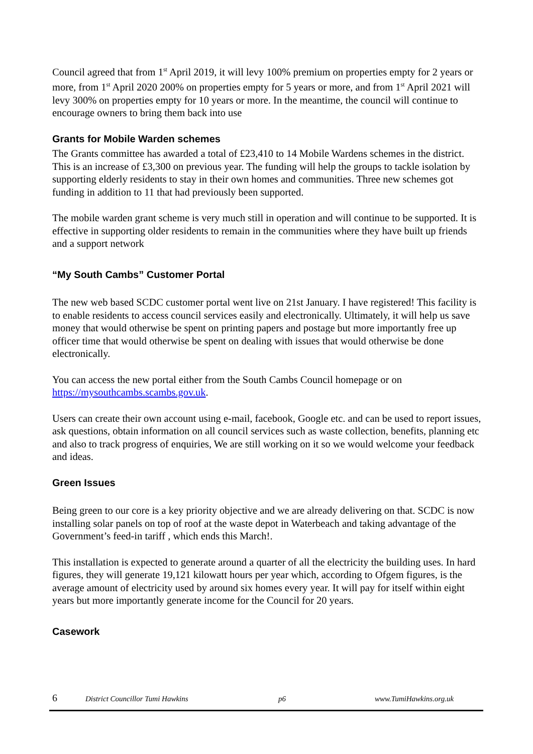Council agreed that from 1<sup>st</sup> April 2019, it will levy 100% premium on properties empty for 2 years or more, from 1<sup>st</sup> April 2020 200% on properties empty for 5 years or more, and from 1<sup>st</sup> April 2021 will levy 300% on properties empty for 10 years or more. In the meantime, the council will continue to encourage owners to bring them back into use
Grants for Mobile Warden schemes
The Grants committee has awarded a total of £23,410 to 14 Mobile Wardens schemes in the district. This is an increase of £3,300 on previous year. The funding will help the groups to tackle isolation by supporting elderly residents to stay in their own homes and communities. Three new schemes got funding in addition to 11 that had previously been supported.
The mobile warden grant scheme is very much still in operation and will continue to be supported. It is effective in supporting older residents to remain in the communities where they have built up friends and a support network
“My South Cambs” Customer Portal
The new web based SCDC customer portal went live on 21st January. I have registered! This facility is to enable residents to access council services easily and electronically. Ultimately, it will help us save money that would otherwise be spent on printing papers and postage but more importantly free up officer time that would otherwise be spent on dealing with issues that would otherwise be done electronically.
You can access the new portal either from the South Cambs Council homepage or on https://mysouthcambs.scambs.gov.uk.
Users can create their own account using e-mail, facebook, Google etc. and can be used to report issues, ask questions, obtain information on all council services such as waste collection, benefits, planning etc and also to track progress of enquiries, We are still working on it so we would welcome your feedback and ideas.
Green Issues
Being green to our core is a key priority objective and we are already delivering on that. SCDC is now installing solar panels on top of roof at the waste depot in Waterbeach and taking advantage of the Government’s feed-in tariff , which ends this March!.
This installation is expected to generate around a quarter of all the electricity the building uses. In hard figures, they will generate 19,121 kilowatt hours per year which, according to Ofgem figures, is the average amount of electricity used by around six homes every year. It will pay for itself within eight years but more importantly generate income for the Council for 20 years.
Casework
6 District Councillor Tumi Hawkins p6 www.TumiHawkins.org.uk